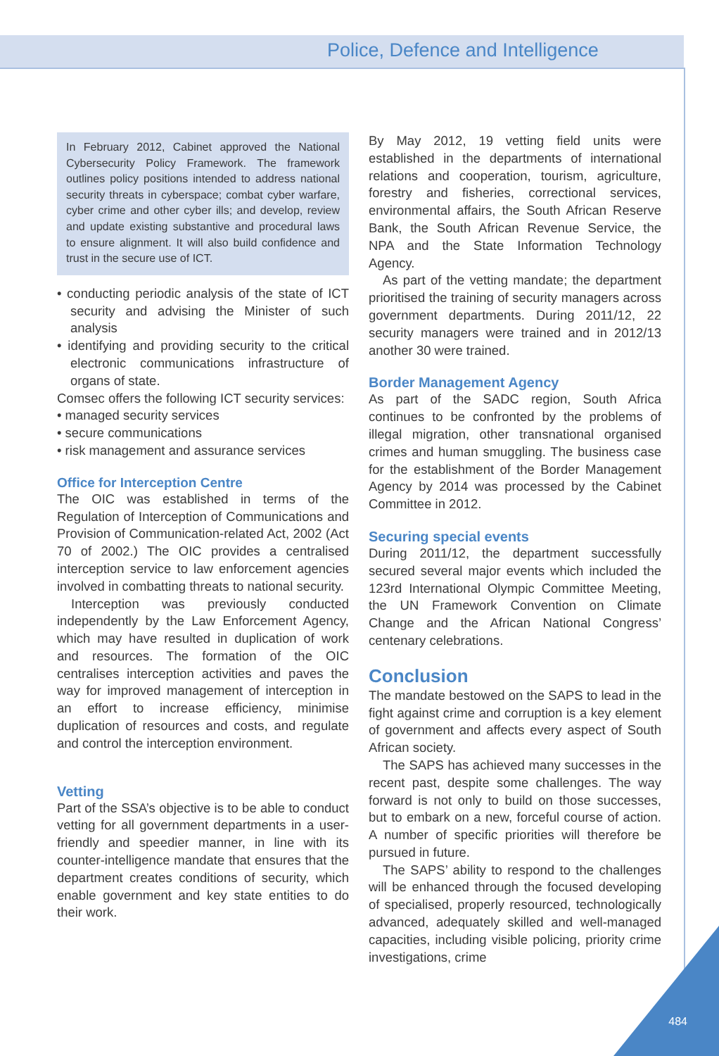Police, Defence and Intelligence
In February 2012, Cabinet approved the National Cybersecurity Policy Framework. The framework outlines policy positions intended to address national security threats in cyberspace; combat cyber warfare, cyber crime and other cyber ills; and develop, review and update existing substantive and procedural laws to ensure alignment. It will also build confidence and trust in the secure use of ICT.
• conducting periodic analysis of the state of ICT security and advising the Minister of such analysis
• identifying and providing security to the critical electronic communications infrastructure of organs of state.
Comsec offers the following ICT security services:
• managed security services
• secure communications
• risk management and assurance services
Office for Interception Centre
The OIC was established in terms of the Regulation of Interception of Communications and Provision of Communication-related Act, 2002 (Act 70 of 2002.) The OIC provides a centralised interception service to law enforcement agencies involved in combatting threats to national security.
Interception was previously conducted independently by the Law Enforcement Agency, which may have resulted in duplication of work and resources. The formation of the OIC centralises interception activities and paves the way for improved management of interception in an effort to increase efficiency, minimise duplication of resources and costs, and regulate and control the interception environment.
Vetting
Part of the SSA’s objective is to be able to conduct vetting for all government departments in a user-friendly and speedier manner, in line with its counter-intelligence mandate that ensures that the department creates conditions of security, which enable government and key state entities to do their work.
By May 2012, 19 vetting field units were established in the departments of international relations and cooperation, tourism, agriculture, forestry and fisheries, correctional services, environmental affairs, the South African Reserve Bank, the South African Revenue Service, the NPA and the State Information Technology Agency.
As part of the vetting mandate; the department prioritised the training of security managers across government departments. During 2011/12, 22 security managers were trained and in 2012/13 another 30 were trained.
Border Management Agency
As part of the SADC region, South Africa continues to be confronted by the problems of illegal migration, other transnational organised crimes and human smuggling. The business case for the establishment of the Border Management Agency by 2014 was processed by the Cabinet Committee in 2012.
Securing special events
During 2011/12, the department successfully secured several major events which included the 123rd International Olympic Committee Meeting, the UN Framework Convention on Climate Change and the African National Congress’ centenary celebrations.
Conclusion
The mandate bestowed on the SAPS to lead in the fight against crime and corruption is a key element of government and affects every aspect of South African society.
The SAPS has achieved many successes in the recent past, despite some challenges. The way forward is not only to build on those successes, but to embark on a new, forceful course of action. A number of specific priorities will therefore be pursued in future.
The SAPS’ ability to respond to the challenges will be enhanced through the focused developing of specialised, properly resourced, technologically advanced, adequately skilled and well-managed capacities, including visible policing, priority crime investigations, crime
484